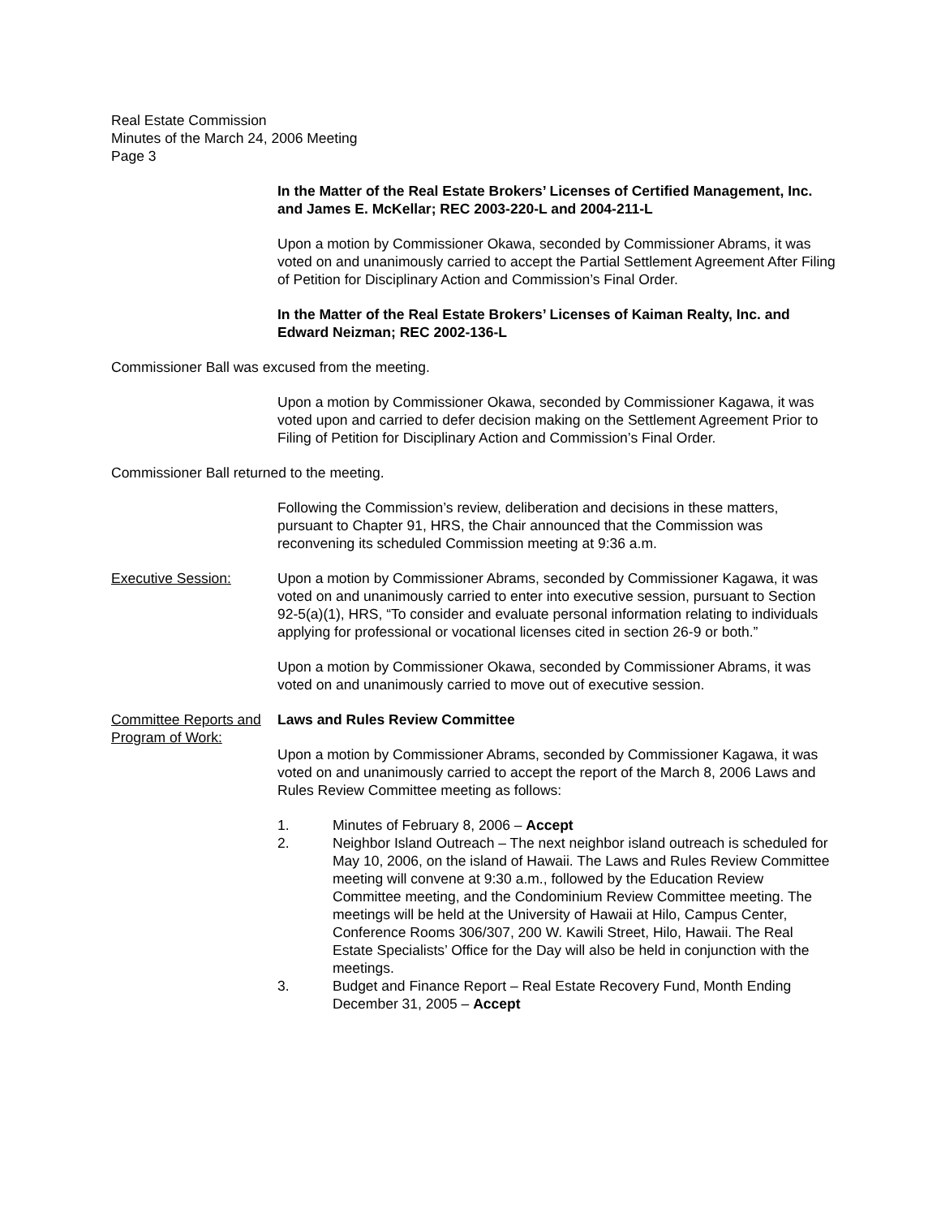Real Estate Commission
Minutes of the March 24, 2006 Meeting
Page 3
In the Matter of the Real Estate Brokers’ Licenses of Certified Management, Inc. and James E. McKellar; REC 2003-220-L and 2004-211-L
Upon a motion by Commissioner Okawa, seconded by Commissioner Abrams, it was voted on and unanimously carried to accept the Partial Settlement Agreement After Filing of Petition for Disciplinary Action and Commission’s Final Order.
In the Matter of the Real Estate Brokers’ Licenses of Kaiman Realty, Inc. and Edward Neizman; REC 2002-136-L
Commissioner Ball was excused from the meeting.
Upon a motion by Commissioner Okawa, seconded by Commissioner Kagawa, it was voted upon and carried to defer decision making on the Settlement Agreement Prior to Filing of Petition for Disciplinary Action and Commission’s Final Order.
Commissioner Ball returned to the meeting.
Following the Commission’s review, deliberation and decisions in these matters, pursuant to Chapter 91, HRS, the Chair announced that the Commission was reconvening its scheduled Commission meeting at 9:36 a.m.
Executive Session: Upon a motion by Commissioner Abrams, seconded by Commissioner Kagawa, it was voted on and unanimously carried to enter into executive session, pursuant to Section 92-5(a)(1), HRS, “To consider and evaluate personal information relating to individuals applying for professional or vocational licenses cited in section 26-9 or both.”
Upon a motion by Commissioner Okawa, seconded by Commissioner Abrams, it was voted on and unanimously carried to move out of executive session.
Committee Reports and Program of Work:
Laws and Rules Review Committee
Upon a motion by Commissioner Abrams, seconded by Commissioner Kagawa, it was voted on and unanimously carried to accept the report of the March 8, 2006 Laws and Rules Review Committee meeting as follows:
1. Minutes of February 8, 2006 – Accept
2. Neighbor Island Outreach – The next neighbor island outreach is scheduled for May 10, 2006, on the island of Hawaii. The Laws and Rules Review Committee meeting will convene at 9:30 a.m., followed by the Education Review Committee meeting, and the Condominium Review Committee meeting. The meetings will be held at the University of Hawaii at Hilo, Campus Center, Conference Rooms 306/307, 200 W. Kawili Street, Hilo, Hawaii. The Real Estate Specialists’ Office for the Day will also be held in conjunction with the meetings.
3. Budget and Finance Report – Real Estate Recovery Fund, Month Ending December 31, 2005 – Accept